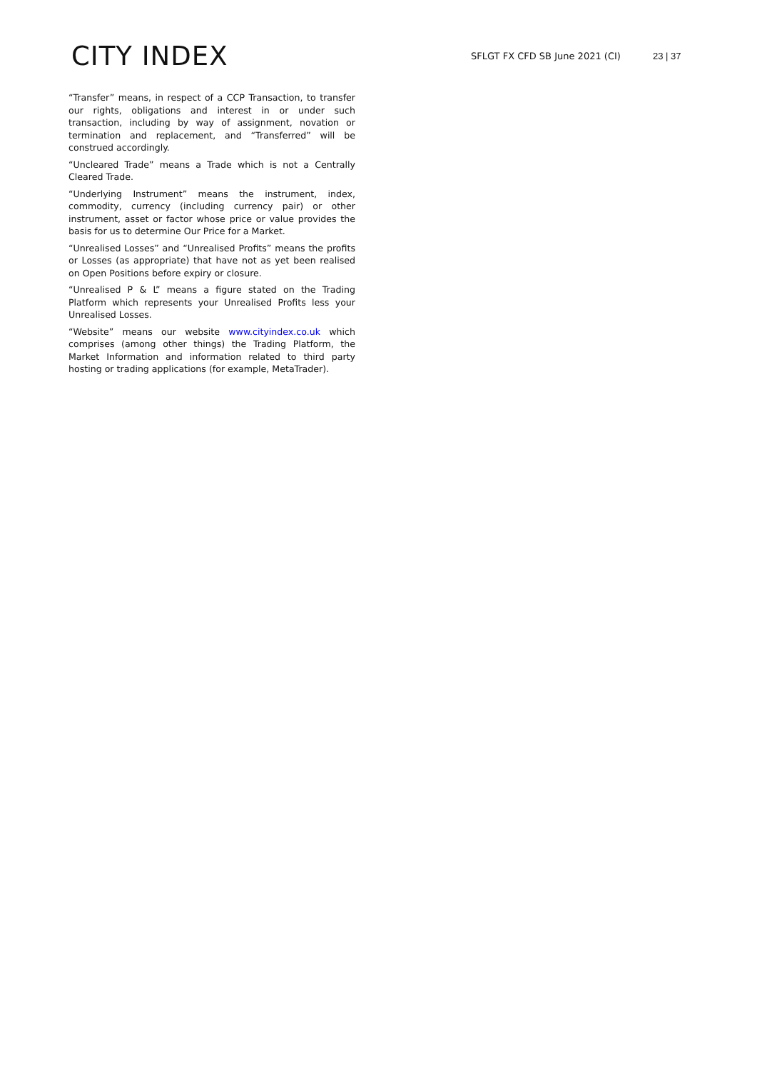CITY INDEX
SFLGT FX CFD SB June 2021 (CI)
23 | 37
“Transfer” means, in respect of a CCP Transaction, to transfer our rights, obligations and interest in or under such transaction, including by way of assignment, novation or termination and replacement, and “Transferred” will be construed accordingly.
“Uncleared Trade” means a Trade which is not a Centrally Cleared Trade.
“Underlying Instrument” means the instrument, index, commodity, currency (including currency pair) or other instrument, asset or factor whose price or value provides the basis for us to determine Our Price for a Market.
“Unrealised Losses” and “Unrealised Profits” means the profits or Losses (as appropriate) that have not as yet been realised on Open Positions before expiry or closure.
“Unrealised P & L” means a figure stated on the Trading Platform which represents your Unrealised Profits less your Unrealised Losses.
“Website” means our website www.cityindex.co.uk which comprises (among other things) the Trading Platform, the Market Information and information related to third party hosting or trading applications (for example, MetaTrader).